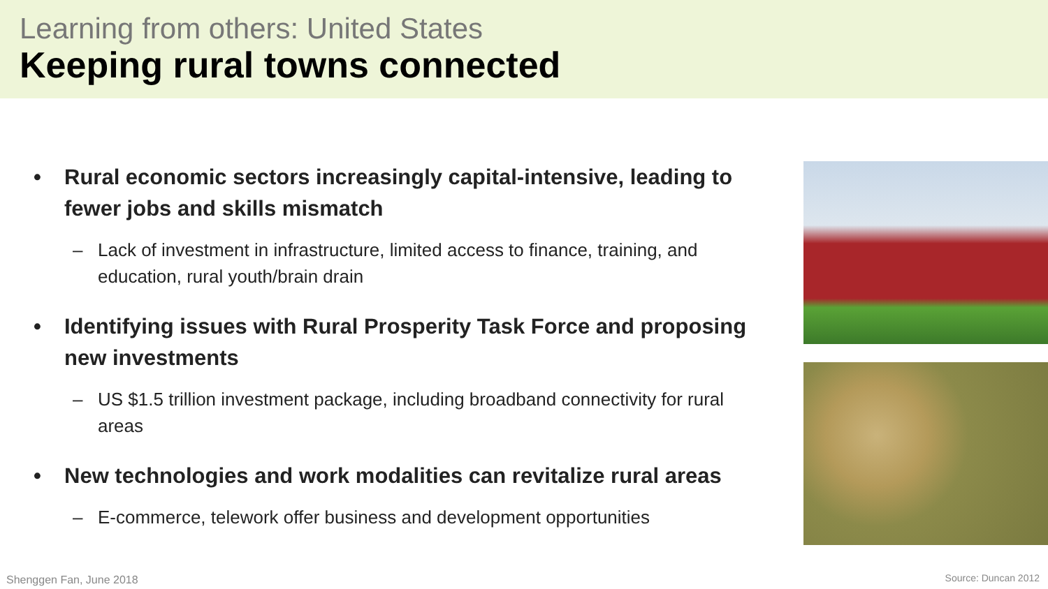Learning from others: United States
Keeping rural towns connected
• Rural economic sectors increasingly capital-intensive, leading to fewer jobs and skills mismatch
– Lack of investment in infrastructure, limited access to finance, training, and education, rural youth/brain drain
• Identifying issues with Rural Prosperity Task Force and proposing new investments
– US $1.5 trillion investment package, including broadband connectivity for rural areas
• New technologies and work modalities can revitalize rural areas
– E-commerce, telework offer business and development opportunities
Shenggen Fan, June 2018 Source: Duncan 2012